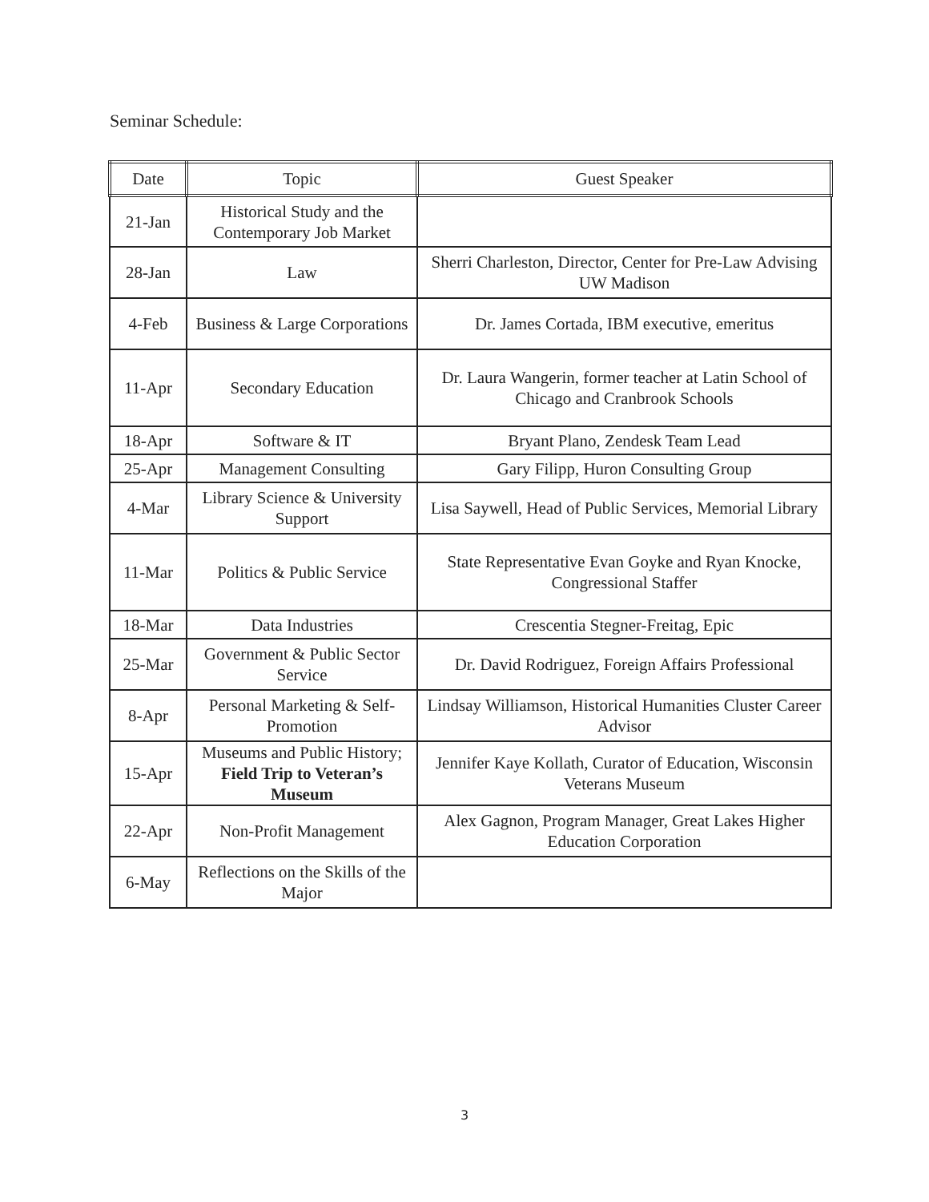Seminar Schedule:
| Date | Topic | Guest Speaker |
| --- | --- | --- |
| 21-Jan | Historical Study and the Contemporary Job Market | |
| 28-Jan | Law | Sherri Charleston, Director, Center for Pre-Law Advising UW Madison |
| 4-Feb | Business & Large Corporations | Dr. James Cortada, IBM executive, emeritus |
| 11-Apr | Secondary Education | Dr. Laura Wangerin, former teacher at Latin School of Chicago and Cranbrook Schools |
| 18-Apr | Software & IT | Bryant Plano, Zendesk Team Lead |
| 25-Apr | Management Consulting | Gary Filipp, Huron Consulting Group |
| 4-Mar | Library Science & University Support | Lisa Saywell, Head of Public Services, Memorial Library |
| 11-Mar | Politics & Public Service | State Representative Evan Goyke and Ryan Knocke, Congressional Staffer |
| 18-Mar | Data Industries | Crescentia Stegner-Freitag, Epic |
| 25-Mar | Government & Public Sector Service | Dr. David Rodriguez, Foreign Affairs Professional |
| 8-Apr | Personal Marketing & Self-Promotion | Lindsay Williamson, Historical Humanities Cluster Career Advisor |
| 15-Apr | Museums and Public History; Field Trip to Veteran’s Museum | Jennifer Kaye Kollath, Curator of Education, Wisconsin Veterans Museum |
| 22-Apr | Non-Profit Management | Alex Gagnon, Program Manager, Great Lakes Higher Education Corporation |
| 6-May | Reflections on the Skills of the Major | |
3